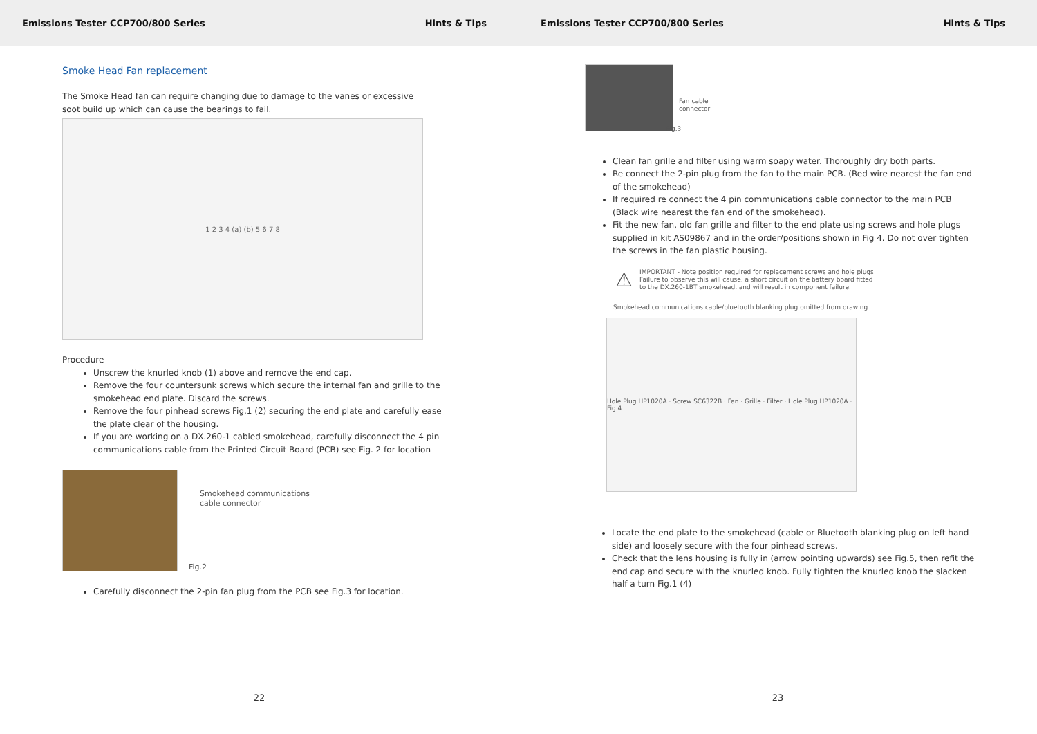Emissions Tester CCP700/800 Series Hints & Tips
Smoke Head Fan replacement
The Smoke Head fan can require changing due to damage to the vanes or excessive
soot build up which can cause the bearings to fail.
1 2 3 4 (a) (b) 5 6 7 8
Procedure
Unscrew the knurled knob (1) above and remove the end cap.
Remove the four countersunk screws which secure the internal fan and grille to the smokehead end plate. Discard the screws.
Remove the four pinhead screws Fig.1 (2) securing the end plate and carefully ease the plate clear of the housing.
If you are working on a DX.260-1 cabled smokehead, carefully disconnect the 4 pin communications cable from the Printed Circuit Board (PCB) see Fig. 2 for location
Smokehead communications
cable connector
Fig.2
Carefully disconnect the 2-pin fan plug from the PCB see Fig.3 for location.
22
Emissions Tester CCP700/800 Series Hints & Tips
Fan cable
connector
Fig.3
Clean fan grille and filter using warm soapy water. Thoroughly dry both parts.
Re connect the 2-pin plug from the fan to the main PCB. (Red wire nearest the fan end of the smokehead)
If required re connect the 4 pin communications cable connector to the main PCB (Black wire nearest the fan end of the smokehead).
Fit the new fan, old fan grille and filter to the end plate using screws and hole plugs supplied in kit AS09867 and in the order/positions shown in Fig 4. Do not over tighten the screws in the fan plastic housing.
⚠
IMPORTANT - Note position required for replacement screws and hole plugs
Failure to observe this will cause, a short circuit on the battery board fitted
to the DX.260-1BT smokehead, and will result in component failure.
Smokehead communications cable/bluetooth blanking plug omitted from drawing.
Hole Plug HP1020A · Screw SC6322B · Fan · Grille · Filter · Hole Plug HP1020A · Fig.4
Locate the end plate to the smokehead (cable or Bluetooth blanking plug on left hand side) and loosely secure with the four pinhead screws.
Check that the lens housing is fully in (arrow pointing upwards) see Fig.5, then refit the end cap and secure with the knurled knob. Fully tighten the knurled knob the slacken half a turn Fig.1 (4)
23